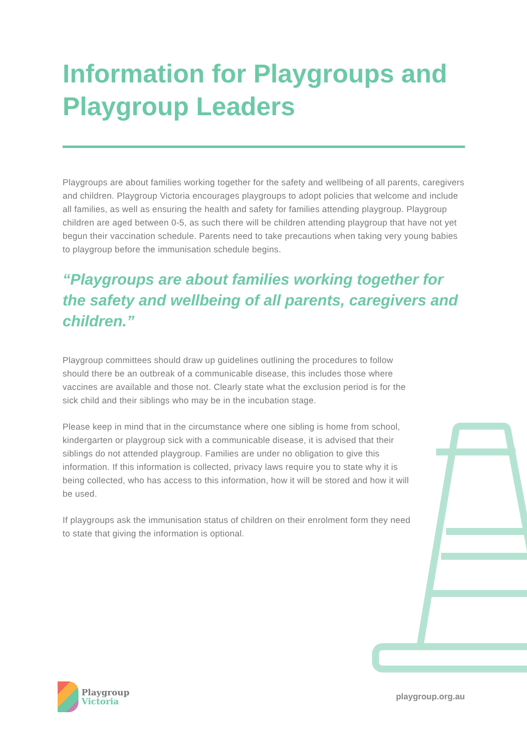Information for Playgroups and Playgroup Leaders
Playgroups are about families working together for the safety and wellbeing of all parents, caregivers and children. Playgroup Victoria encourages playgroups to adopt policies that welcome and include all families, as well as ensuring the health and safety for families attending playgroup. Playgroup children are aged between 0-5, as such there will be children attending playgroup that have not yet begun their vaccination schedule. Parents need to take precautions when taking very young babies to playgroup before the immunisation schedule begins.
“Playgroups are about families working together for the safety and wellbeing of all parents, caregivers and children.”
Playgroup committees should draw up guidelines outlining the procedures to follow should there be an outbreak of a communicable disease, this includes those where vaccines are available and those not. Clearly state what the exclusion period is for the sick child and their siblings who may be in the incubation stage.
Please keep in mind that in the circumstance where one sibling is home from school, kindergarten or playgroup sick with a communicable disease, it is advised that their siblings do not attended playgroup. Families are under no obligation to give this information. If this information is collected, privacy laws require you to state why it is being collected, who has access to this information, how it will be stored and how it will be used.
If playgroups ask the immunisation status of children on their enrolment form they need to state that giving the information is optional.
Playgroup
Victoria
playgroup.org.au